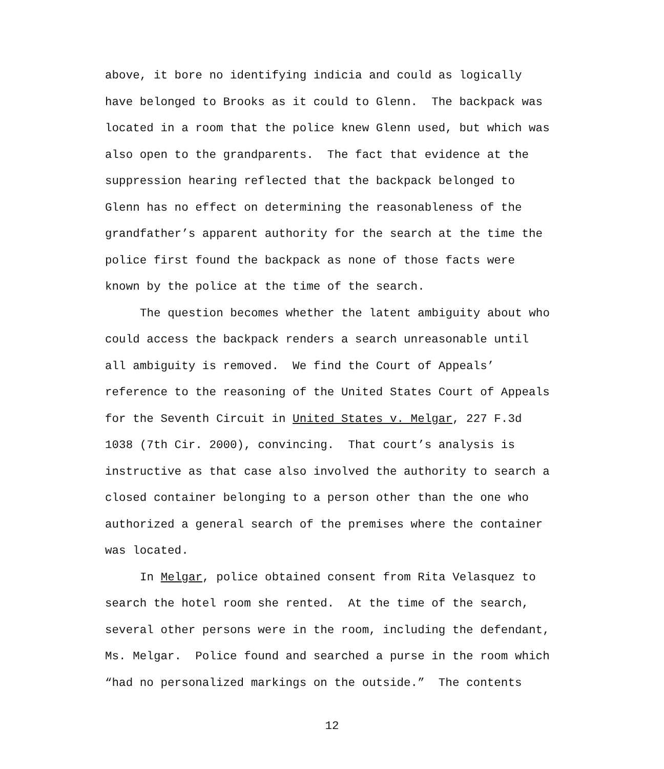above, it bore no identifying indicia and could as logically
have belonged to Brooks as it could to Glenn. The backpack was
located in a room that the police knew Glenn used, but which was
also open to the grandparents. The fact that evidence at the
suppression hearing reflected that the backpack belonged to
Glenn has no effect on determining the reasonableness of the
grandfather’s apparent authority for the search at the time the
police first found the backpack as none of those facts were
known by the police at the time of the search.
The question becomes whether the latent ambiguity about who
could access the backpack renders a search unreasonable until
all ambiguity is removed. We find the Court of Appeals’
reference to the reasoning of the United States Court of Appeals
for the Seventh Circuit in United States v. Melgar, 227 F.3d
1038 (7th Cir. 2000), convincing. That court’s analysis is
instructive as that case also involved the authority to search a
closed container belonging to a person other than the one who
authorized a general search of the premises where the container
was located.
In Melgar, police obtained consent from Rita Velasquez to
search the hotel room she rented. At the time of the search,
several other persons were in the room, including the defendant,
Ms. Melgar. Police found and searched a purse in the room which
“had no personalized markings on the outside.” The contents
12